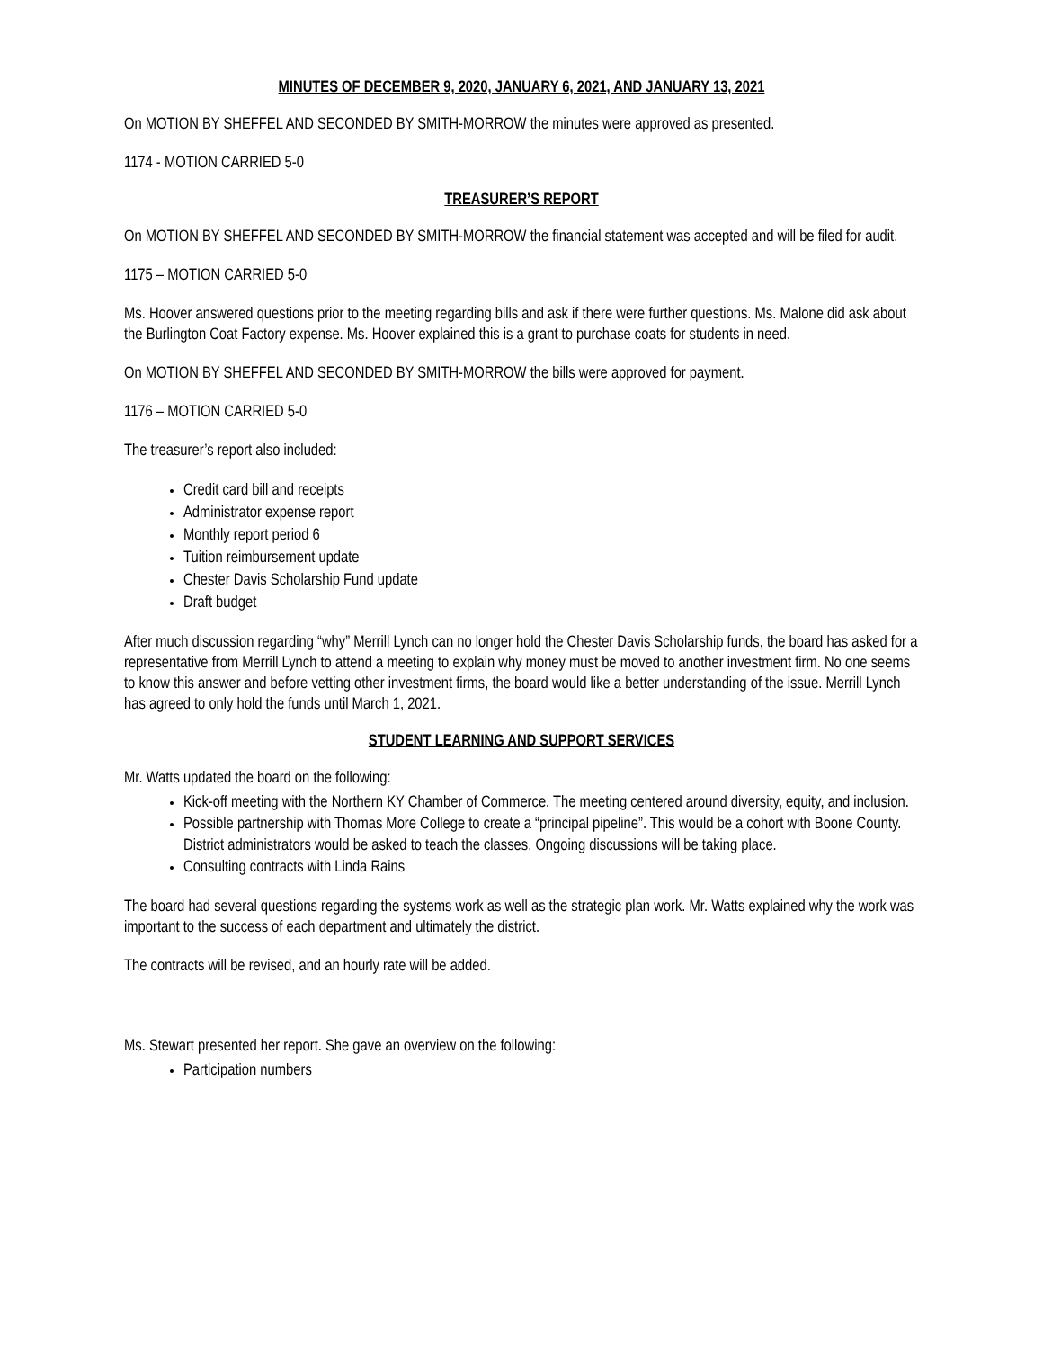MINUTES OF DECEMBER 9, 2020, JANUARY 6, 2021, AND JANUARY 13, 2021
On MOTION BY SHEFFEL AND SECONDED BY SMITH-MORROW the minutes were approved as presented.
1174 - MOTION CARRIED 5-0
TREASURER’S REPORT
On MOTION BY SHEFFEL AND SECONDED BY SMITH-MORROW the financial statement was accepted and will be filed for audit.
1175 – MOTION CARRIED 5-0
Ms. Hoover answered questions prior to the meeting regarding bills and ask if there were further questions. Ms. Malone did ask about the Burlington Coat Factory expense. Ms. Hoover explained this is a grant to purchase coats for students in need.
On MOTION BY SHEFFEL AND SECONDED BY SMITH-MORROW the bills were approved for payment.
1176 – MOTION CARRIED 5-0
The treasurer’s report also included:
Credit card bill and receipts
Administrator expense report
Monthly report period 6
Tuition reimbursement update
Chester Davis Scholarship Fund update
Draft budget
After much discussion regarding “why” Merrill Lynch can no longer hold the Chester Davis Scholarship funds, the board has asked for a representative from Merrill Lynch to attend a meeting to explain why money must be moved to another investment firm. No one seems to know this answer and before vetting other investment firms, the board would like a better understanding of the issue. Merrill Lynch has agreed to only hold the funds until March 1, 2021.
STUDENT LEARNING AND SUPPORT SERVICES
Mr. Watts updated the board on the following:
Kick-off meeting with the Northern KY Chamber of Commerce. The meeting centered around diversity, equity, and inclusion.
Possible partnership with Thomas More College to create a “principal pipeline”. This would be a cohort with Boone County. District administrators would be asked to teach the classes. Ongoing discussions will be taking place.
Consulting contracts with Linda Rains
The board had several questions regarding the systems work as well as the strategic plan work. Mr. Watts explained why the work was important to the success of each department and ultimately the district.
The contracts will be revised, and an hourly rate will be added.
Ms. Stewart presented her report. She gave an overview on the following:
Participation numbers